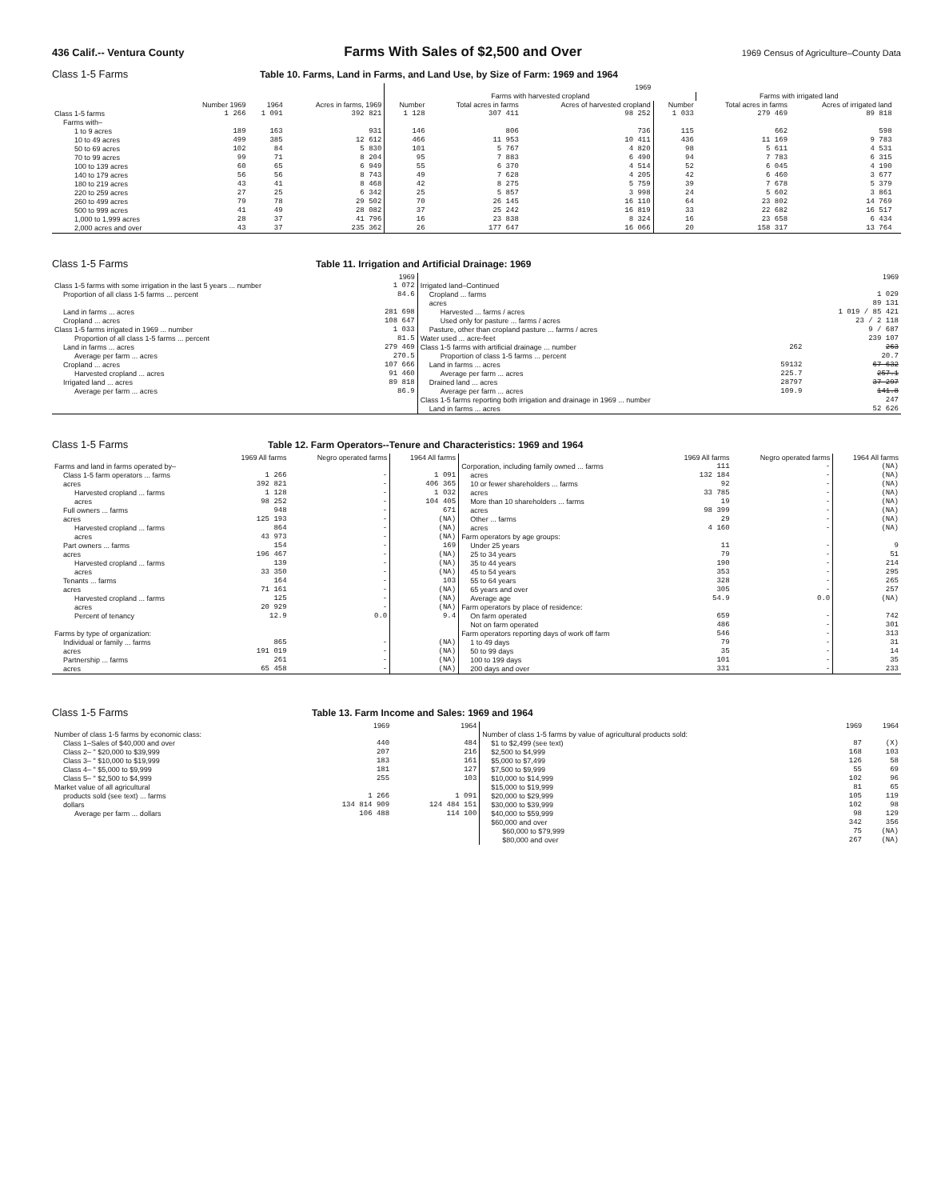436 Calif.-- Ventura County Farms With Sales of $2,500 and Over 1969 Census of Agriculture–County Data
Class 1-5 Farms Table 10. Farms, Land in Farms, and Land Use, by Size of Farm: 1969 and 1964
| | | | | 1969 | | | | | | |
| --- | --- | --- | --- | --- | --- | --- | --- | --- | --- | --- |
| | | | | Farms with harvested cropland | | | | Farms with irrigated land | | |
| | Number 1969 | 1964 | Acres in farms, 1969 | Number | Total acres in farms | Acres of harvested cropland | Number | Total acres in farms | Acres of irrigated land | |
| Class 1-5 farms | 1 266 | 1 091 | 392 821 | 1 128 | 307 411 | 98 252 | 1 033 | 279 469 | 89 818 | |
| Farms with– | | | | | | | | | | |
| 1 to 9 acres | 189 | 163 | 931 | 146 | 806 | 736 | 115 | 662 | 598 | |
| 10 to 49 acres | 499 | 385 | 12 612 | 466 | 11 953 | 10 411 | 436 | 11 169 | 9 783 | |
| 50 to 69 acres | 102 | 84 | 5 830 | 101 | 5 767 | 4 820 | 98 | 5 611 | 4 531 | |
| 70 to 99 acres | 99 | 71 | 8 204 | 95 | 7 883 | 6 490 | 94 | 7 783 | 6 315 | |
| 100 to 139 acres | 60 | 65 | 6 949 | 55 | 6 370 | 4 514 | 52 | 6 045 | 4 190 | |
| 140 to 179 acres | 56 | 56 | 8 743 | 49 | 7 628 | 4 205 | 42 | 6 460 | 3 677 | |
| 180 to 219 acres | 43 | 41 | 8 468 | 42 | 8 275 | 5 759 | 39 | 7 678 | 5 379 | |
| 220 to 259 acres | 27 | 25 | 6 342 | 25 | 5 857 | 3 998 | 24 | 5 602 | 3 861 | |
| 260 to 499 acres | 79 | 78 | 29 502 | 70 | 26 145 | 16 110 | 64 | 23 802 | 14 769 | |
| 500 to 999 acres | 41 | 49 | 28 082 | 37 | 25 242 | 16 819 | 33 | 22 682 | 16 517 | |
| 1,000 to 1,999 acres | 28 | 37 | 41 796 | 16 | 23 838 | 8 324 | 16 | 23 658 | 6 434 | |
| 2,000 acres and over | 43 | 37 | 235 362 | 26 | 177 647 | 16 066 | 20 | 158 317 | 13 764 | |
Class 1-5 Farms Table 11. Irrigation and Artificial Drainage: 1969
| | 1969 | | | 1969 |
| --- | --- | --- | --- | --- |
| Class 1-5 farms with some irrigation in the last 5 years ... number | 1 072 | Irrigated land–Continued | | |
| Proportion of all class 1-5 farms ... percent | 84.6 | Cropland ... farms | | 1 029 |
| | | acres | | 89 131 |
| Land in farms ... acres | 281 698 | Harvested ... farms / acres | | 1 019 / 85 421 |
| Cropland ... acres | 108 647 | Used only for pasture ... farms / acres | | 23 / 2 118 |
| Class 1-5 farms irrigated in 1969 ... number | 1 033 | Pasture, other than cropland pasture ... farms / acres | | 9 / 687 |
| Proportion of all class 1-5 farms ... percent | 81.5 | Water used ... acre-feet | | 239 107 |
| Land in farms ... acres | 279 469 | Class 1-5 farms with artificial drainage ... number | 262 | 263 |
| Average per farm ... acres | 270.5 | Proportion of class 1-5 farms ... percent | | 20.7 |
| Cropland ... acres | 107 666 | Land in farms ... acres | 59132 | 67 632 |
| Harvested cropland ... acres | 91 460 | Average per farm ... acres | 225.7 | 257.1 |
| Irrigated land ... acres | 89 818 | Drained land ... acres | 28797 | 37 297 |
| Average per farm ... acres | 86.9 | Average per farm ... acres | 109.9 | 141.8 |
| | | Class 1-5 farms reporting both irrigation and drainage in 1969 ... number | | 247 |
| | | Land in farms ... acres | | 52 626 |
Class 1-5 Farms Table 12. Farm Operators--Tenure and Characteristics: 1969 and 1964
| | 1969 All farms | Negro operated farms | 1964 All farms | | 1969 All farms | Negro operated farms | 1964 All farms |
| --- | --- | --- | --- | --- | --- | --- | --- |
| Farms and land in farms operated by– | | | | Corporation, including family owned ... farms | 111 | - | (NA) |
| Class 1-5 farm operators ... farms | 1 266 | - | 1 091 | acres | 132 184 | - | (NA) |
| acres | 392 821 | - | 406 365 | 10 or fewer shareholders ... farms | 92 | - | (NA) |
| Harvested cropland ... farms | 1 128 | - | 1 032 | acres | 33 785 | - | (NA) |
| acres | 98 252 | - | 104 405 | More than 10 shareholders ... farms | 19 | - | (NA) |
| Full owners ... farms | 948 | - | 671 | acres | 98 399 | - | (NA) |
| acres | 125 193 | - | (NA) | Other ... farms | 29 | - | (NA) |
| Harvested cropland ... farms | 864 | - | (NA) | acres | 4 160 | - | (NA) |
| acres | 43 973 | - | (NA) | Farm operators by age groups: | | | |
| Part owners ... farms | 154 | - | 169 | Under 25 years | 11 | - | 9 |
| acres | 196 467 | - | (NA) | 25 to 34 years | 79 | - | 51 |
| Harvested cropland ... farms | 139 | - | (NA) | 35 to 44 years | 190 | - | 214 |
| acres | 33 350 | - | (NA) | 45 to 54 years | 353 | - | 295 |
| Tenants ... farms | 164 | - | 103 | 55 to 64 years | 328 | - | 265 |
| acres | 71 161 | - | (NA) | 65 years and over | 305 | - | 257 |
| Harvested cropland ... farms | 125 | - | (NA) | Average age | 54.9 | 0.0 | (NA) |
| acres | 20 929 | - | (NA) | Farm operators by place of residence: | | | |
| Percent of tenancy | 12.9 | 0.0 | 9.4 | On farm operated | 659 | - | 742 |
| | | | | Not on farm operated | 486 | - | 301 |
| Farms by type of organization: | | | | Farm operators reporting days of work off farm | 546 | - | 313 |
| Individual or family ... farms | 865 | - | (NA) | 1 to 49 days | 79 | - | 31 |
| acres | 191 019 | - | (NA) | 50 to 99 days | 35 | - | 14 |
| Partnership ... farms | 261 | - | (NA) | 100 to 199 days | 101 | - | 35 |
| acres | 65 458 | - | (NA) | 200 days and over | 331 | - | 233 |
Class 1-5 Farms Table 13. Farm Income and Sales: 1969 and 1964
| | 1969 | 1964 | | 1969 | 1964 |
| --- | --- | --- | --- | --- | --- |
| Number of class 1-5 farms by economic class: | | | Number of class 1-5 farms by value of agricultural products sold: | | |
| Class 1–Sales of $40,000 and over | 440 | 484 | $1 to $2,499 (see text) | 87 | (X) |
| Class 2– " $20,000 to $39,999 | 207 | 216 | $2,500 to $4,999 | 168 | 103 |
| Class 3– " $10,000 to $19,999 | 183 | 161 | $5,000 to $7,499 | 126 | 58 |
| Class 4– " $5,000 to $9,999 | 181 | 127 | $7,500 to $9,999 | 55 | 69 |
| Class 5– " $2,500 to $4,999 | 255 | 103 | $10,000 to $14,999 | 102 | 96 |
| Market value of all agricultural | | | $15,000 to $19,999 | 81 | 65 |
| products sold (see text) ... farms | 1 266 | 1 091 | $20,000 to $29,999 | 105 | 119 |
| dollars | 134 814 909 | 124 484 151 | $30,000 to $39,999 | 102 | 98 |
| Average per farm ... dollars | 106 488 | 114 100 | $40,000 to $59,999 | 98 | 129 |
| | | | $60,000 and over | 342 | 356 |
| | | | $60,000 to $79,999 | 75 | (NA) |
| | | | $80,000 and over | 267 | (NA) |